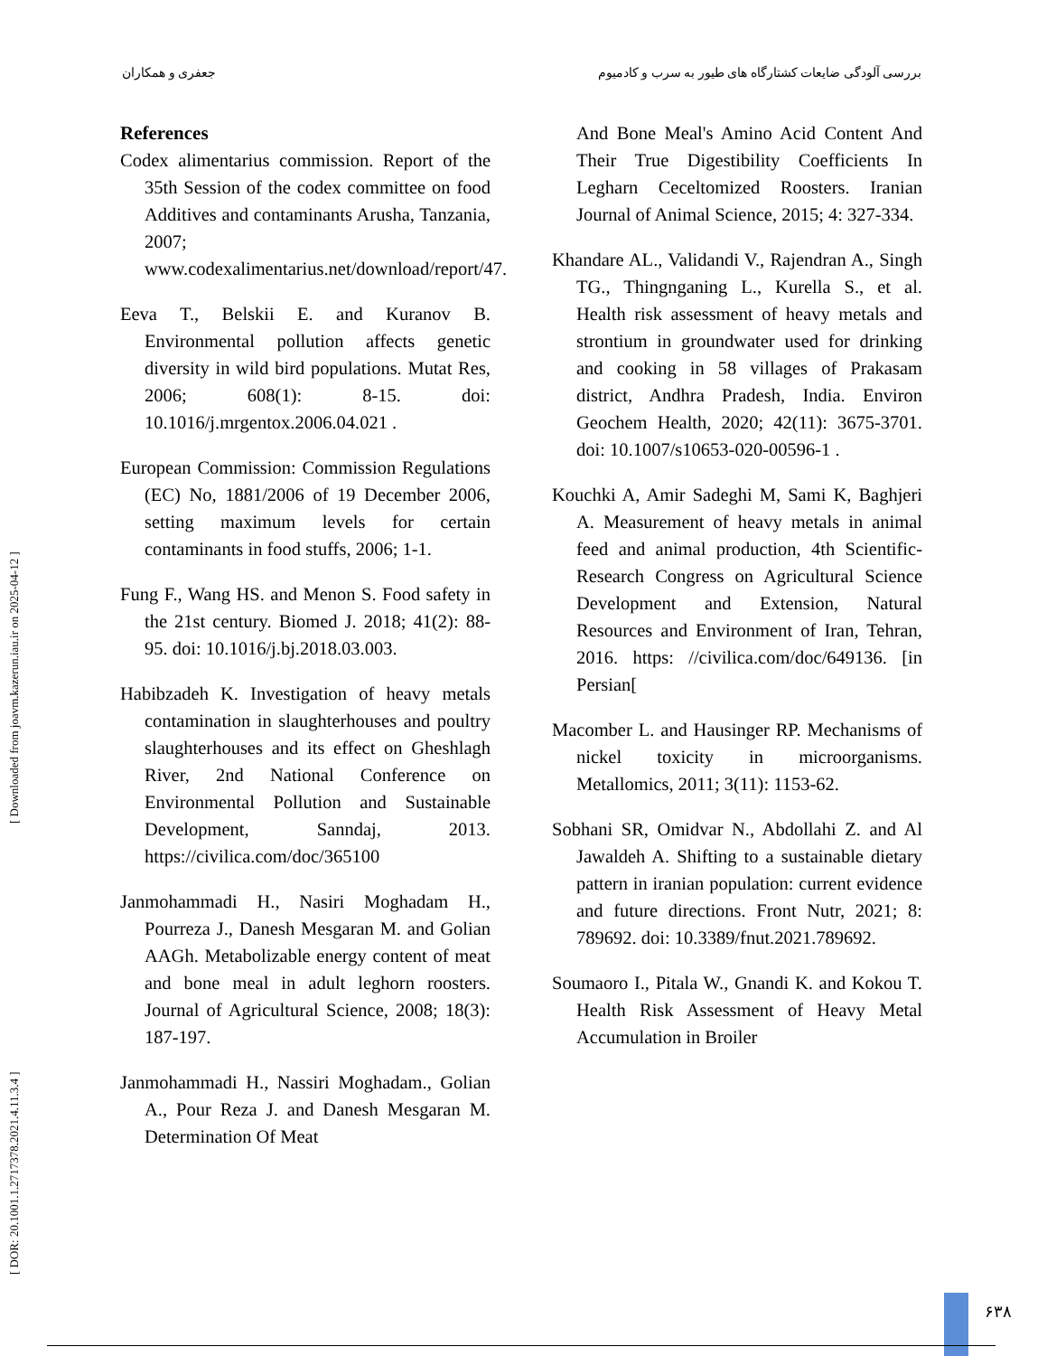جعفری و همکاران بررسی آلودگی ضایعات کشتارگاه های طیور به سرب و کادمیوم
[ DOR: 20.1001.1.2717378.2021.4.11.3.4 ] [ Downloaded from joavm.kazerun.iau.ir on 2025-04-12 ]
References
Codex alimentarius commission. Report of the 35th Session of the codex committee on food Additives and contaminants Arusha, Tanzania, 2007; www.codexalimentarius.net/download/report/47.
Eeva T., Belskii E. and Kuranov B. Environmental pollution affects genetic diversity in wild bird populations. Mutat Res, 2006; 608(1): 8-15. doi: 10.1016/j.mrgentox.2006.04.021 .
European Commission: Commission Regulations (EC) No, 1881/2006 of 19 December 2006, setting maximum levels for certain contaminants in food stuffs, 2006; 1-1.
Fung F., Wang HS. and Menon S. Food safety in the 21st century. Biomed J. 2018; 41(2): 88-95. doi: 10.1016/j.bj.2018.03.003.
Habibzadeh K. Investigation of heavy metals contamination in slaughterhouses and poultry slaughterhouses and its effect on Gheshlagh River, 2nd National Conference on Environmental Pollution and Sustainable Development, Sanndaj, 2013. https://civilica.com/doc/365100
Janmohammadi H., Nasiri Moghadam H., Pourreza J., Danesh Mesgaran M. and Golian AAGh. Metabolizable energy content of meat and bone meal in adult leghorn roosters. Journal of Agricultural Science, 2008; 18(3): 187-197.
Janmohammadi H., Nassiri Moghadam., Golian A., Pour Reza J. and Danesh Mesgaran M. Determination Of Meat
And Bone Meal's Amino Acid Content And Their True Digestibility Coefficients In Legharn Ceceltomized Roosters. Iranian Journal of Animal Science, 2015; 4: 327-334.
Khandare AL., Validandi V., Rajendran A., Singh TG., Thingnganing L., Kurella S., et al. Health risk assessment of heavy metals and strontium in groundwater used for drinking and cooking in 58 villages of Prakasam district, Andhra Pradesh, India. Environ Geochem Health, 2020; 42(11): 3675-3701. doi: 10.1007/s10653-020-00596-1 .
Kouchki A, Amir Sadeghi M, Sami K, Baghjeri A. Measurement of heavy metals in animal feed and animal production, 4th Scientific-Research Congress on Agricultural Science Development and Extension, Natural Resources and Environment of Iran, Tehran, 2016. https: //civilica.com/doc/649136. [in Persian[
Macomber L. and Hausinger RP. Mechanisms of nickel toxicity in microorganisms. Metallomics, 2011; 3(11): 1153-62.
Sobhani SR, Omidvar N., Abdollahi Z. and Al Jawaldeh A. Shifting to a sustainable dietary pattern in iranian population: current evidence and future directions. Front Nutr, 2021; 8: 789692. doi: 10.3389/fnut.2021.789692.
Soumaoro I., Pitala W., Gnandi K. and Kokou T. Health Risk Assessment of Heavy Metal Accumulation in Broiler
۶۳۸